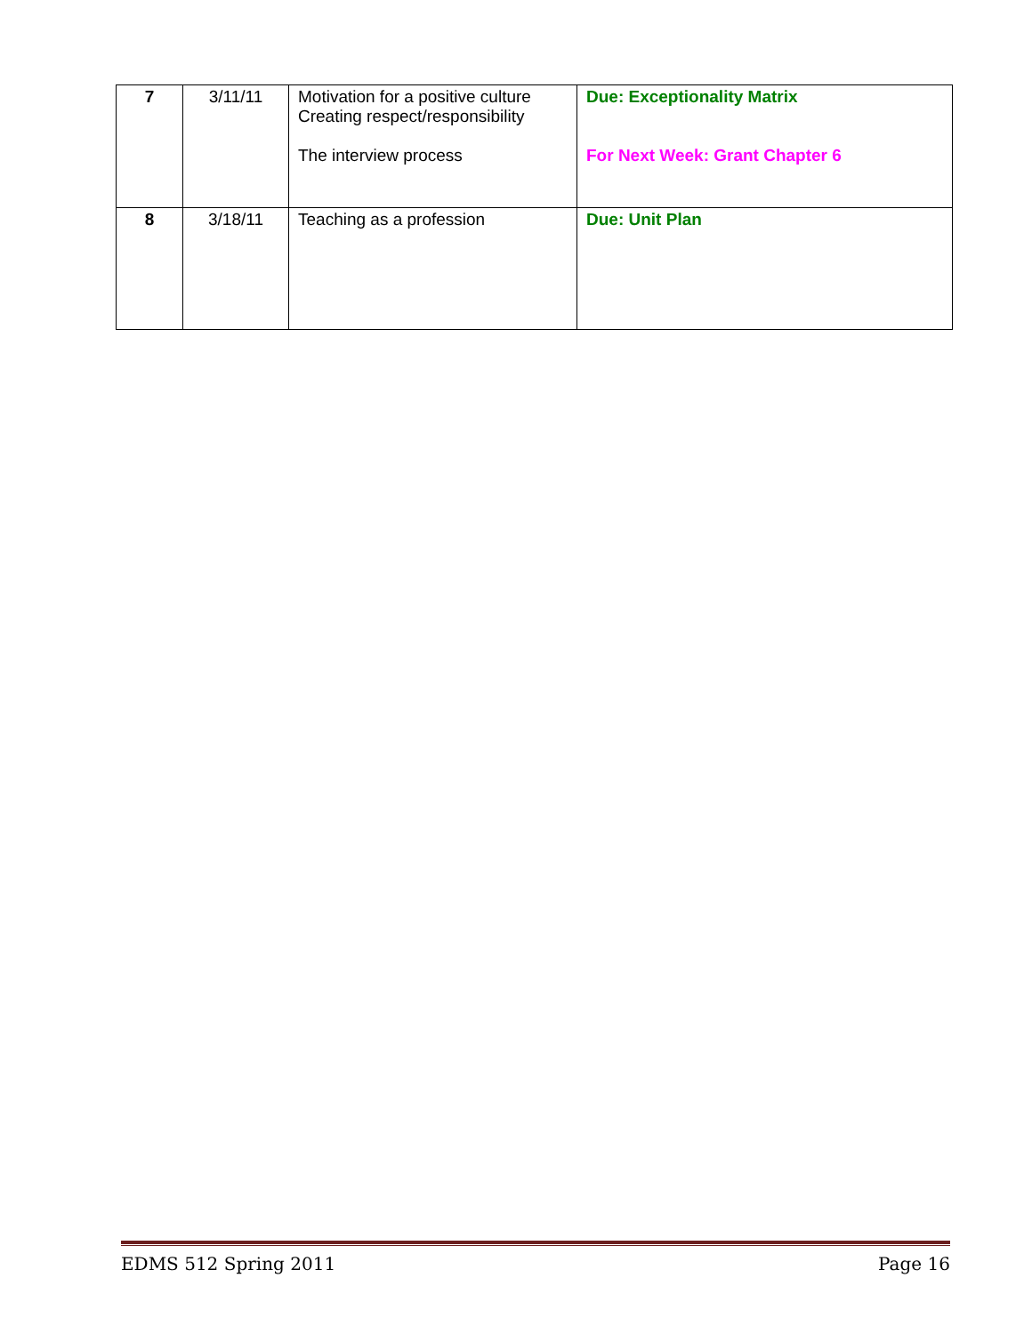| 7 | 3/11/11 | Motivation for a positive culture Creating respect/responsibility The interview process | Due: Exceptionality Matrix For Next Week: Grant Chapter 6 |
| 8 | 3/18/11 | Teaching as a profession | Due: Unit Plan |
EDMS 512 Spring 2011 Page 16